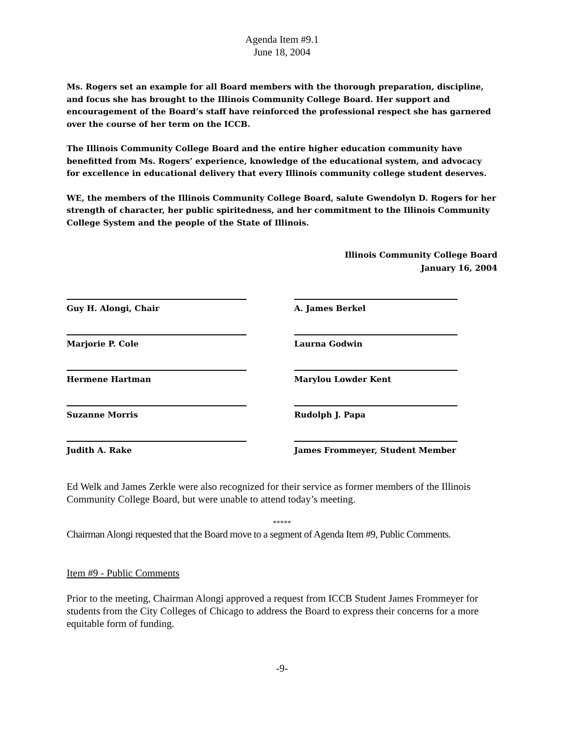Agenda Item #9.1
June 18, 2004
Ms. Rogers set an example for all Board members with the thorough preparation, discipline, and focus she has brought to the Illinois Community College Board. Her support and encouragement of the Board’s staff have reinforced the professional respect she has garnered over the course of her term on the ICCB.
The Illinois Community College Board and the entire higher education community have benefitted from Ms. Rogers’ experience, knowledge of the educational system, and advocacy for excellence in educational delivery that every Illinois community college student deserves.
WE, the members of the Illinois Community College Board, salute Gwendolyn D. Rogers for her strength of character, her public spiritedness, and her commitment to the Illinois Community College System and the people of the State of Illinois.
Illinois Community College Board
January 16, 2004
Guy H. Alongi, Chair A. James Berkel
Marjorie P. Cole Laurna Godwin
Hermene Hartman Marylou Lowder Kent
Suzanne Morris Rudolph J. Papa
Judith A. Rake James Frommeyer, Student Member
Ed Welk and James Zerkle were also recognized for their service as former members of the Illinois Community College Board, but were unable to attend today’s meeting.
*****
Chairman Alongi requested that the Board move to a segment of Agenda Item #9, Public Comments.
Item #9 - Public Comments
Prior to the meeting, Chairman Alongi approved a request from ICCB Student James Frommeyer for students from the City Colleges of Chicago to address the Board to express their concerns for a more equitable form of funding.
-9-